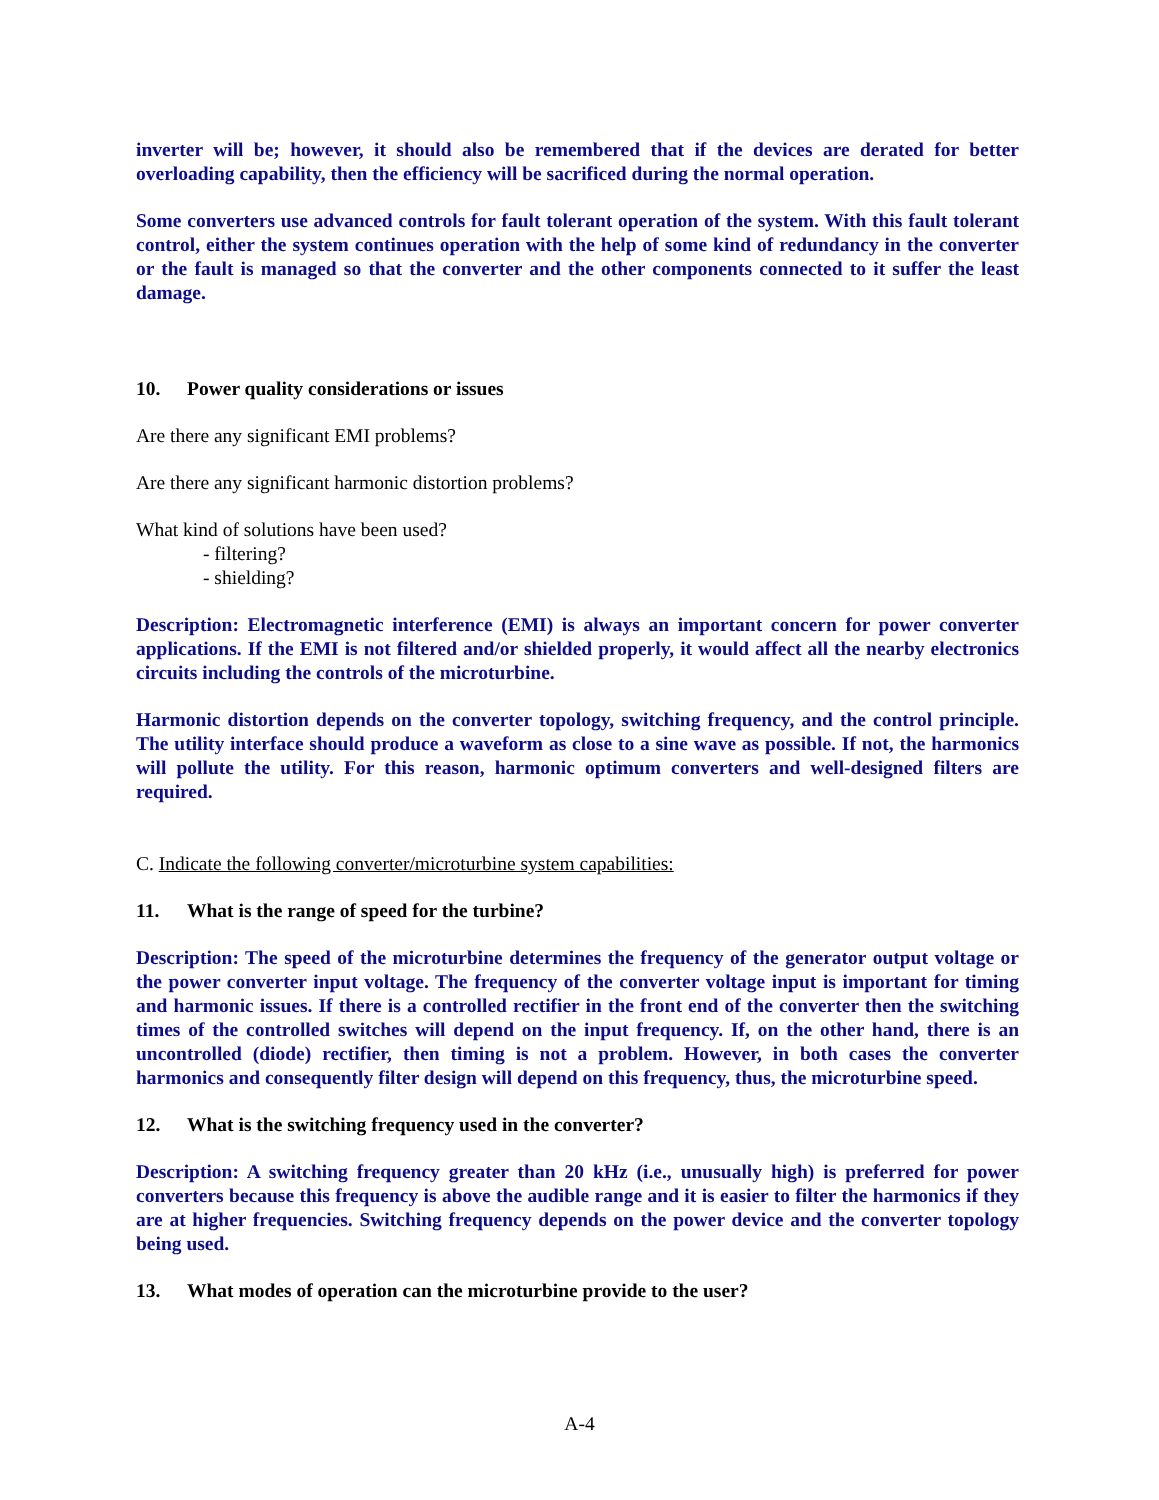inverter will be; however, it should also be remembered that if the devices are derated for better overloading capability, then the efficiency will be sacrificed during the normal operation.
Some converters use advanced controls for fault tolerant operation of the system. With this fault tolerant control, either the system continues operation with the help of some kind of redundancy in the converter or the fault is managed so that the converter and the other components connected to it suffer the least damage.
10. Power quality considerations or issues
Are there any significant EMI problems?
Are there any significant harmonic distortion problems?
What kind of solutions have been used?
- filtering?
- shielding?
Description: Electromagnetic interference (EMI) is always an important concern for power converter applications. If the EMI is not filtered and/or shielded properly, it would affect all the nearby electronics circuits including the controls of the microturbine.
Harmonic distortion depends on the converter topology, switching frequency, and the control principle. The utility interface should produce a waveform as close to a sine wave as possible. If not, the harmonics will pollute the utility. For this reason, harmonic optimum converters and well-designed filters are required.
C. Indicate the following converter/microturbine system capabilities:
11. What is the range of speed for the turbine?
Description: The speed of the microturbine determines the frequency of the generator output voltage or the power converter input voltage. The frequency of the converter voltage input is important for timing and harmonic issues. If there is a controlled rectifier in the front end of the converter then the switching times of the controlled switches will depend on the input frequency. If, on the other hand, there is an uncontrolled (diode) rectifier, then timing is not a problem. However, in both cases the converter harmonics and consequently filter design will depend on this frequency, thus, the microturbine speed.
12. What is the switching frequency used in the converter?
Description: A switching frequency greater than 20 kHz (i.e., unusually high) is preferred for power converters because this frequency is above the audible range and it is easier to filter the harmonics if they are at higher frequencies. Switching frequency depends on the power device and the converter topology being used.
13. What modes of operation can the microturbine provide to the user?
A-4